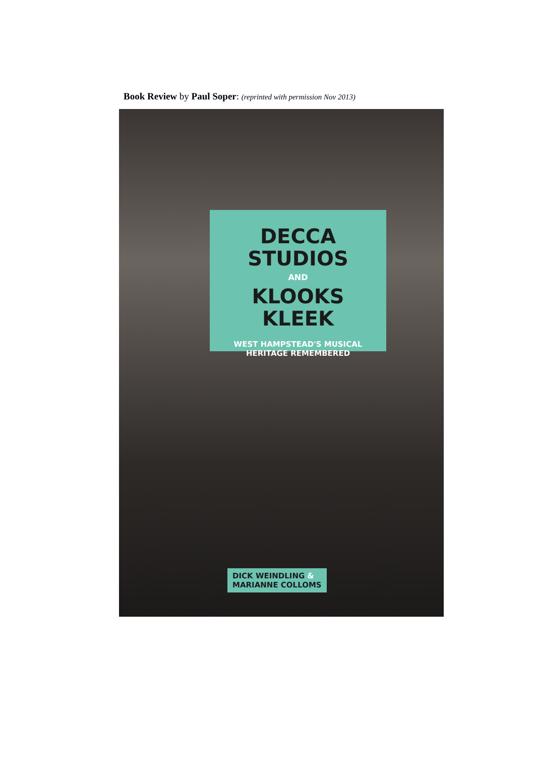Book Review by Paul Soper: (reprinted with permission Nov 2013)
DECCA
STUDIOS
AND
KLOOKS
KLEEK
WEST HAMPSTEAD'S MUSICAL
HERITAGE REMEMBERED
DICK WEINDLING &
MARIANNE COLLOMS